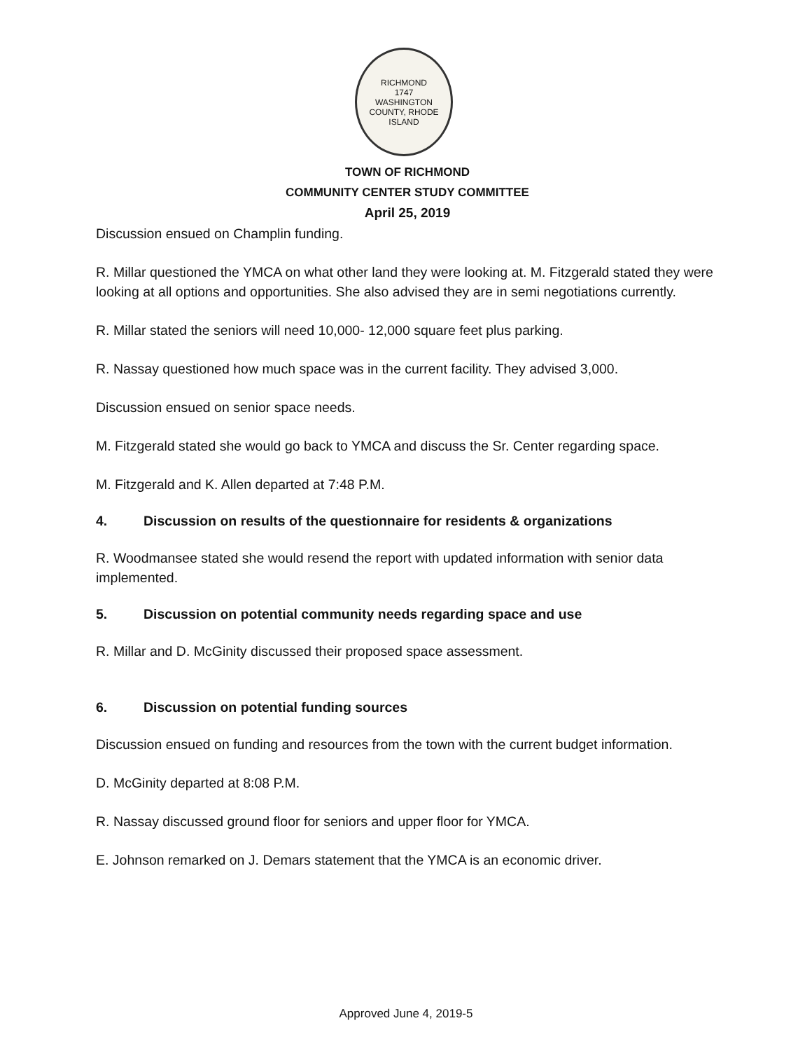RICHMOND
1747
WASHINGTON COUNTY, RHODE ISLAND
TOWN OF RICHMOND
COMMUNITY CENTER STUDY COMMITTEE
April 25, 2019
Discussion ensued on Champlin funding.
R. Millar questioned the YMCA on what other land they were looking at. M. Fitzgerald stated they were looking at all options and opportunities. She also advised they are in semi negotiations currently.
R. Millar stated the seniors will need 10,000- 12,000 square feet plus parking.
R. Nassay questioned how much space was in the current facility. They advised 3,000.
Discussion ensued on senior space needs.
M. Fitzgerald stated she would go back to YMCA and discuss the Sr. Center regarding space.
M. Fitzgerald and K. Allen departed at 7:48 P.M.
4. Discussion on results of the questionnaire for residents & organizations
R. Woodmansee stated she would resend the report with updated information with senior data implemented.
5. Discussion on potential community needs regarding space and use
R. Millar and D. McGinity discussed their proposed space assessment.
6. Discussion on potential funding sources
Discussion ensued on funding and resources from the town with the current budget information.
D. McGinity departed at 8:08 P.M.
R. Nassay discussed ground floor for seniors and upper floor for YMCA.
E. Johnson remarked on J. Demars statement that the YMCA is an economic driver.
Approved June 4, 2019-5